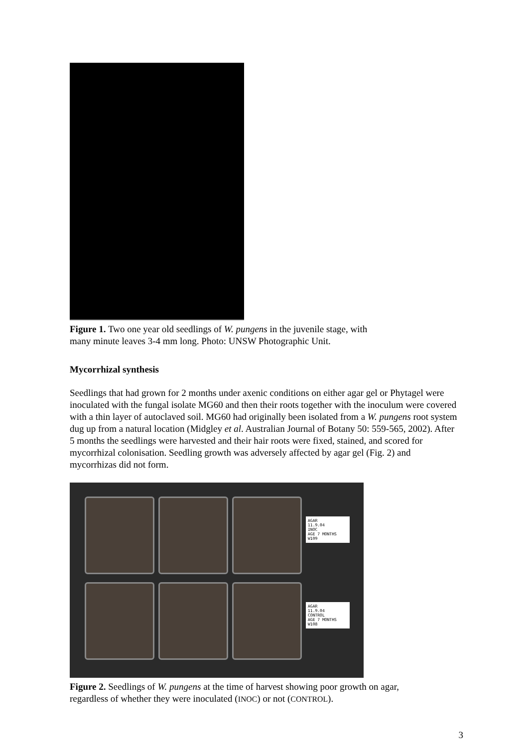Figure 1. Two one year old seedlings of W. pungens in the juvenile stage, with
many minute leaves 3-4 mm long. Photo: UNSW Photographic Unit.
Mycorrhizal synthesis
Seedlings that had grown for 2 months under axenic conditions on either agar gel or Phytagel were inoculated with the fungal isolate MG60 and then their roots together with the inoculum were covered with a thin layer of autoclaved soil. MG60 had originally been isolated from a W. pungens root system dug up from a natural location (Midgley et al. Australian Journal of Botany 50: 559-565, 2002). After 5 months the seedlings were harvested and their hair roots were fixed, stained, and scored for mycorrhizal colonisation. Seedling growth was adversely affected by agar gel (Fig. 2) and mycorrhizas did not form.
AGAR
11.9.04
INOC
AGE 7 MONTHS
W109
AGAR
11.9.04
CONTROL
AGE 7 MONTHS
W108
Figure 2. Seedlings of W. pungens at the time of harvest showing poor growth on agar,
regardless of whether they were inoculated (INOC) or not (CONTROL).
3